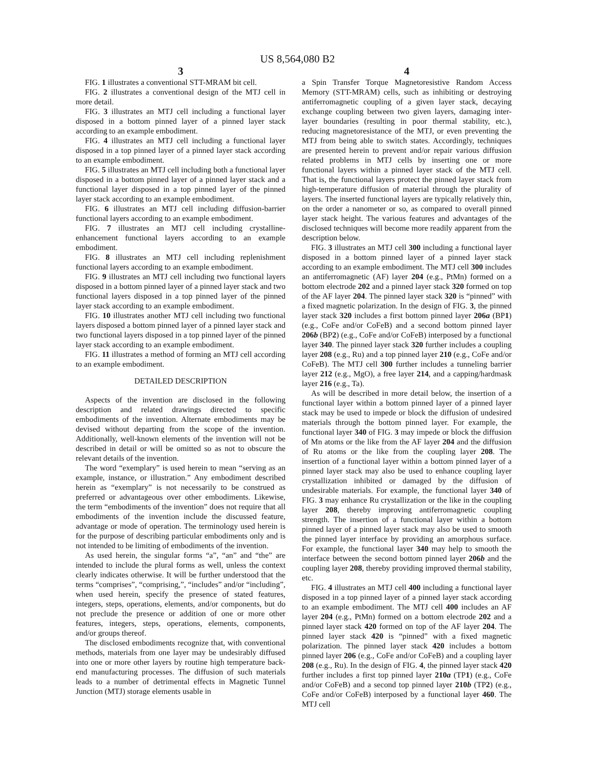US 8,564,080 B2
3
FIG. 1 illustrates a conventional STT-MRAM bit cell.
FIG. 2 illustrates a conventional design of the MTJ cell in more detail.
FIG. 3 illustrates an MTJ cell including a functional layer disposed in a bottom pinned layer of a pinned layer stack according to an example embodiment.
FIG. 4 illustrates an MTJ cell including a functional layer disposed in a top pinned layer of a pinned layer stack according to an example embodiment.
FIG. 5 illustrates an MTJ cell including both a functional layer disposed in a bottom pinned layer of a pinned layer stack and a functional layer disposed in a top pinned layer of the pinned layer stack according to an example embodiment.
FIG. 6 illustrates an MTJ cell including diffusion-barrier functional layers according to an example embodiment.
FIG. 7 illustrates an MTJ cell including crystalline-enhancement functional layers according to an example embodiment.
FIG. 8 illustrates an MTJ cell including replenishment functional layers according to an example embodiment.
FIG. 9 illustrates an MTJ cell including two functional layers disposed in a bottom pinned layer of a pinned layer stack and two functional layers disposed in a top pinned layer of the pinned layer stack according to an example embodiment.
FIG. 10 illustrates another MTJ cell including two functional layers disposed a bottom pinned layer of a pinned layer stack and two functional layers disposed in a top pinned layer of the pinned layer stack according to an example embodiment.
FIG. 11 illustrates a method of forming an MTJ cell according to an example embodiment.
DETAILED DESCRIPTION
Aspects of the invention are disclosed in the following description and related drawings directed to specific embodiments of the invention. Alternate embodiments may be devised without departing from the scope of the invention. Additionally, well-known elements of the invention will not be described in detail or will be omitted so as not to obscure the relevant details of the invention.
The word “exemplary” is used herein to mean “serving as an example, instance, or illustration.” Any embodiment described herein as “exemplary” is not necessarily to be construed as preferred or advantageous over other embodiments. Likewise, the term “embodiments of the invention” does not require that all embodiments of the invention include the discussed feature, advantage or mode of operation. The terminology used herein is for the purpose of describing particular embodiments only and is not intended to be limiting of embodiments of the invention.
As used herein, the singular forms “a”, “an” and “the” are intended to include the plural forms as well, unless the context clearly indicates otherwise. It will be further understood that the terms “comprises”, “comprising,”, “includes” and/or “including”, when used herein, specify the presence of stated features, integers, steps, operations, elements, and/or components, but do not preclude the presence or addition of one or more other features, integers, steps, operations, elements, components, and/or groups thereof.
The disclosed embodiments recognize that, with conventional methods, materials from one layer may be undesirably diffused into one or more other layers by routine high temperature back-end manufacturing processes. The diffusion of such materials leads to a number of detrimental effects in Magnetic Tunnel Junction (MTJ) storage elements usable in
4
a Spin Transfer Torque Magnetoresistive Random Access Memory (STT-MRAM) cells, such as inhibiting or destroying antiferromagnetic coupling of a given layer stack, decaying exchange coupling between two given layers, damaging inter-layer boundaries (resulting in poor thermal stability, etc.), reducing magnetoresistance of the MTJ, or even preventing the MTJ from being able to switch states. Accordingly, techniques are presented herein to prevent and/or repair various diffusion related problems in MTJ cells by inserting one or more functional layers within a pinned layer stack of the MTJ cell. That is, the functional layers protect the pinned layer stack from high-temperature diffusion of material through the plurality of layers. The inserted functional layers are typically relatively thin, on the order a nanometer or so, as compared to overall pinned layer stack height. The various features and advantages of the disclosed techniques will become more readily apparent from the description below.
FIG. 3 illustrates an MTJ cell 300 including a functional layer disposed in a bottom pinned layer of a pinned layer stack according to an example embodiment. The MTJ cell 300 includes an antiferromagnetic (AF) layer 204 (e.g., PtMn) formed on a bottom electrode 202 and a pinned layer stack 320 formed on top of the AF layer 204. The pinned layer stack 320 is “pinned” with a fixed magnetic polarization. In the design of FIG. 3, the pinned layer stack 320 includes a first bottom pinned layer 206a (BP1) (e.g., CoFe and/or CoFeB) and a second bottom pinned layer 206b (BP2) (e.g., CoFe and/or CoFeB) interposed by a functional layer 340. The pinned layer stack 320 further includes a coupling layer 208 (e.g., Ru) and a top pinned layer 210 (e.g., CoFe and/or CoFeB). The MTJ cell 300 further includes a tunneling barrier layer 212 (e.g., MgO), a free layer 214, and a capping/hardmask layer 216 (e.g., Ta).
As will be described in more detail below, the insertion of a functional layer within a bottom pinned layer of a pinned layer stack may be used to impede or block the diffusion of undesired materials through the bottom pinned layer. For example, the functional layer 340 of FIG. 3 may impede or block the diffusion of Mn atoms or the like from the AF layer 204 and the diffusion of Ru atoms or the like from the coupling layer 208. The insertion of a functional layer within a bottom pinned layer of a pinned layer stack may also be used to enhance coupling layer crystallization inhibited or damaged by the diffusion of undesirable materials. For example, the functional layer 340 of FIG. 3 may enhance Ru crystallization or the like in the coupling layer 208, thereby improving antiferromagnetic coupling strength. The insertion of a functional layer within a bottom pinned layer of a pinned layer stack may also be used to smooth the pinned layer interface by providing an amorphous surface. For example, the functional layer 340 may help to smooth the interface between the second bottom pinned layer 206b and the coupling layer 208, thereby providing improved thermal stability, etc.
FIG. 4 illustrates an MTJ cell 400 including a functional layer disposed in a top pinned layer of a pinned layer stack according to an example embodiment. The MTJ cell 400 includes an AF layer 204 (e.g., PtMn) formed on a bottom electrode 202 and a pinned layer stack 420 formed on top of the AF layer 204. The pinned layer stack 420 is “pinned” with a fixed magnetic polarization. The pinned layer stack 420 includes a bottom pinned layer 206 (e.g., CoFe and/or CoFeB) and a coupling layer 208 (e.g., Ru). In the design of FIG. 4, the pinned layer stack 420 further includes a first top pinned layer 210a (TP1) (e.g., CoFe and/or CoFeB) and a second top pinned layer 210b (TP2) (e.g., CoFe and/or CoFeB) interposed by a functional layer 460. The MTJ cell